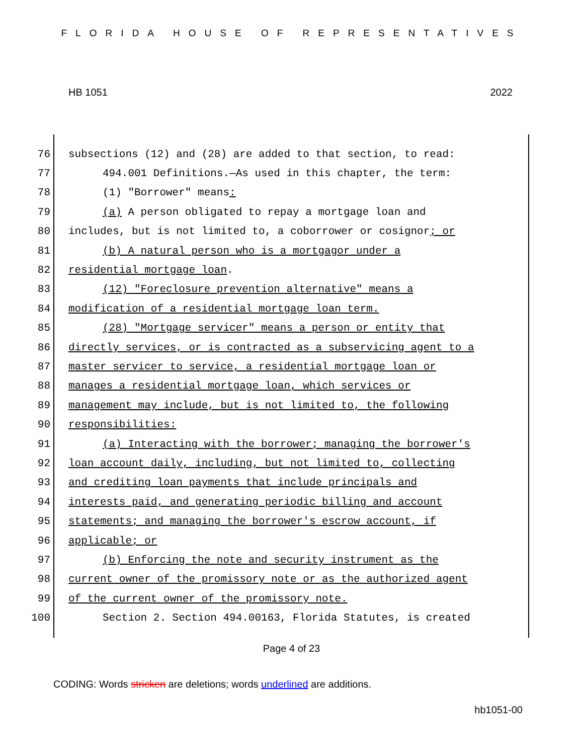FLORIDA HOUSE OF REPRESENTATIVES
HB 1051 2022
76 subsections (12) and (28) are added to that section, to read:
77 494.001 Definitions.—As used in this chapter, the term:
78 (1) "Borrower" means:
79 (a) A person obligated to repay a mortgage loan and
80 includes, but is not limited to, a coborrower or cosignor; or
81 (b) A natural person who is a mortgagor under a
82 residential mortgage loan.
83 (12) "Foreclosure prevention alternative" means a
84 modification of a residential mortgage loan term.
85 (28) "Mortgage servicer" means a person or entity that
86 directly services, or is contracted as a subservicing agent to a
87 master servicer to service, a residential mortgage loan or
88 manages a residential mortgage loan, which services or
89 management may include, but is not limited to, the following
90 responsibilities:
91 (a) Interacting with the borrower; managing the borrower's
92 loan account daily, including, but not limited to, collecting
93 and crediting loan payments that include principals and
94 interests paid, and generating periodic billing and account
95 statements; and managing the borrower's escrow account, if
96 applicable; or
97 (b) Enforcing the note and security instrument as the
98 current owner of the promissory note or as the authorized agent
99 of the current owner of the promissory note.
100 Section 2. Section 494.00163, Florida Statutes, is created
Page 4 of 23
CODING: Words stricken are deletions; words underlined are additions.
hb1051-00